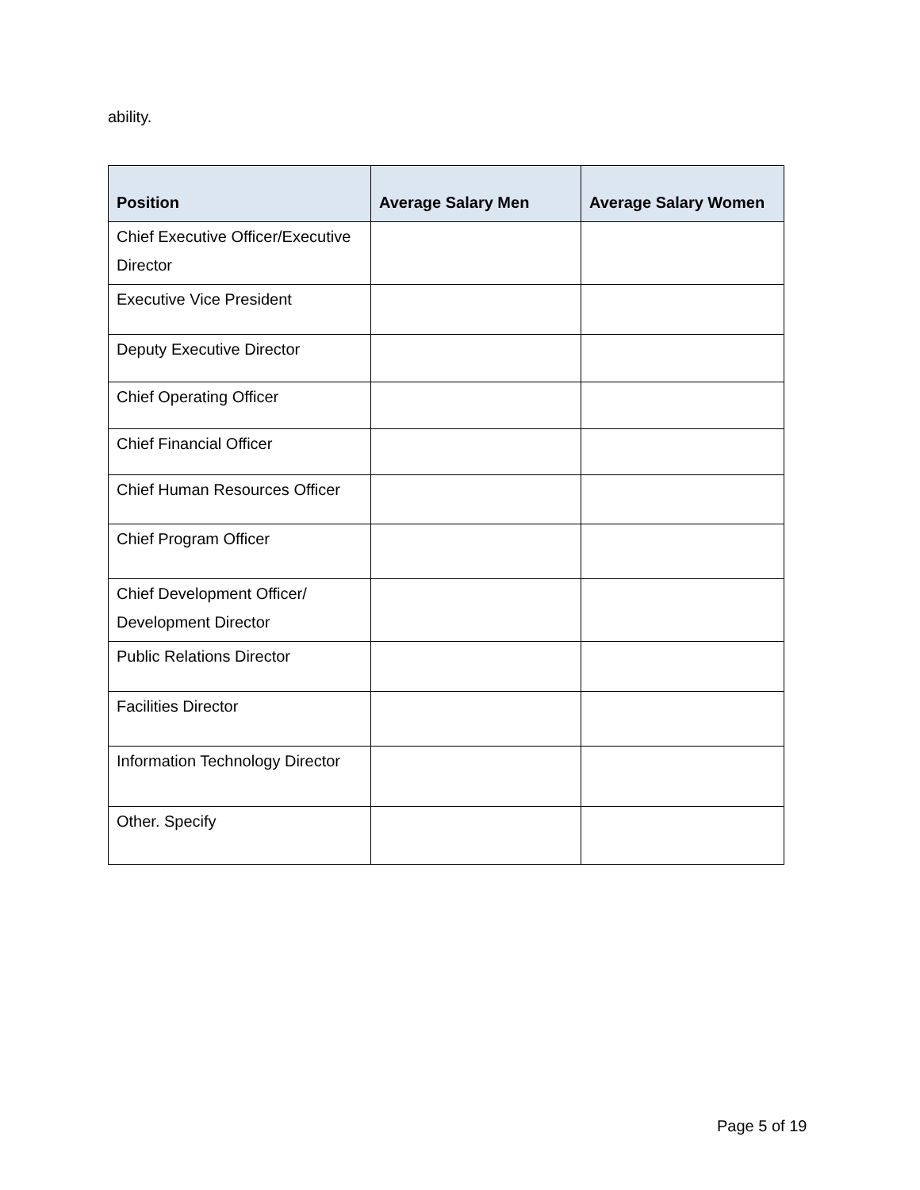ability.
| Position | Average Salary Men | Average Salary Women |
| --- | --- | --- |
| Chief Executive Officer/Executive Director | | |
| Executive Vice President | | |
| Deputy Executive Director | | |
| Chief Operating Officer | | |
| Chief Financial Officer | | |
| Chief Human Resources Officer | | |
| Chief Program Officer | | |
| Chief Development Officer/ Development Director | | |
| Public Relations Director | | |
| Facilities Director | | |
| Information Technology Director | | |
| Other. Specify | | |
Page 5 of 19